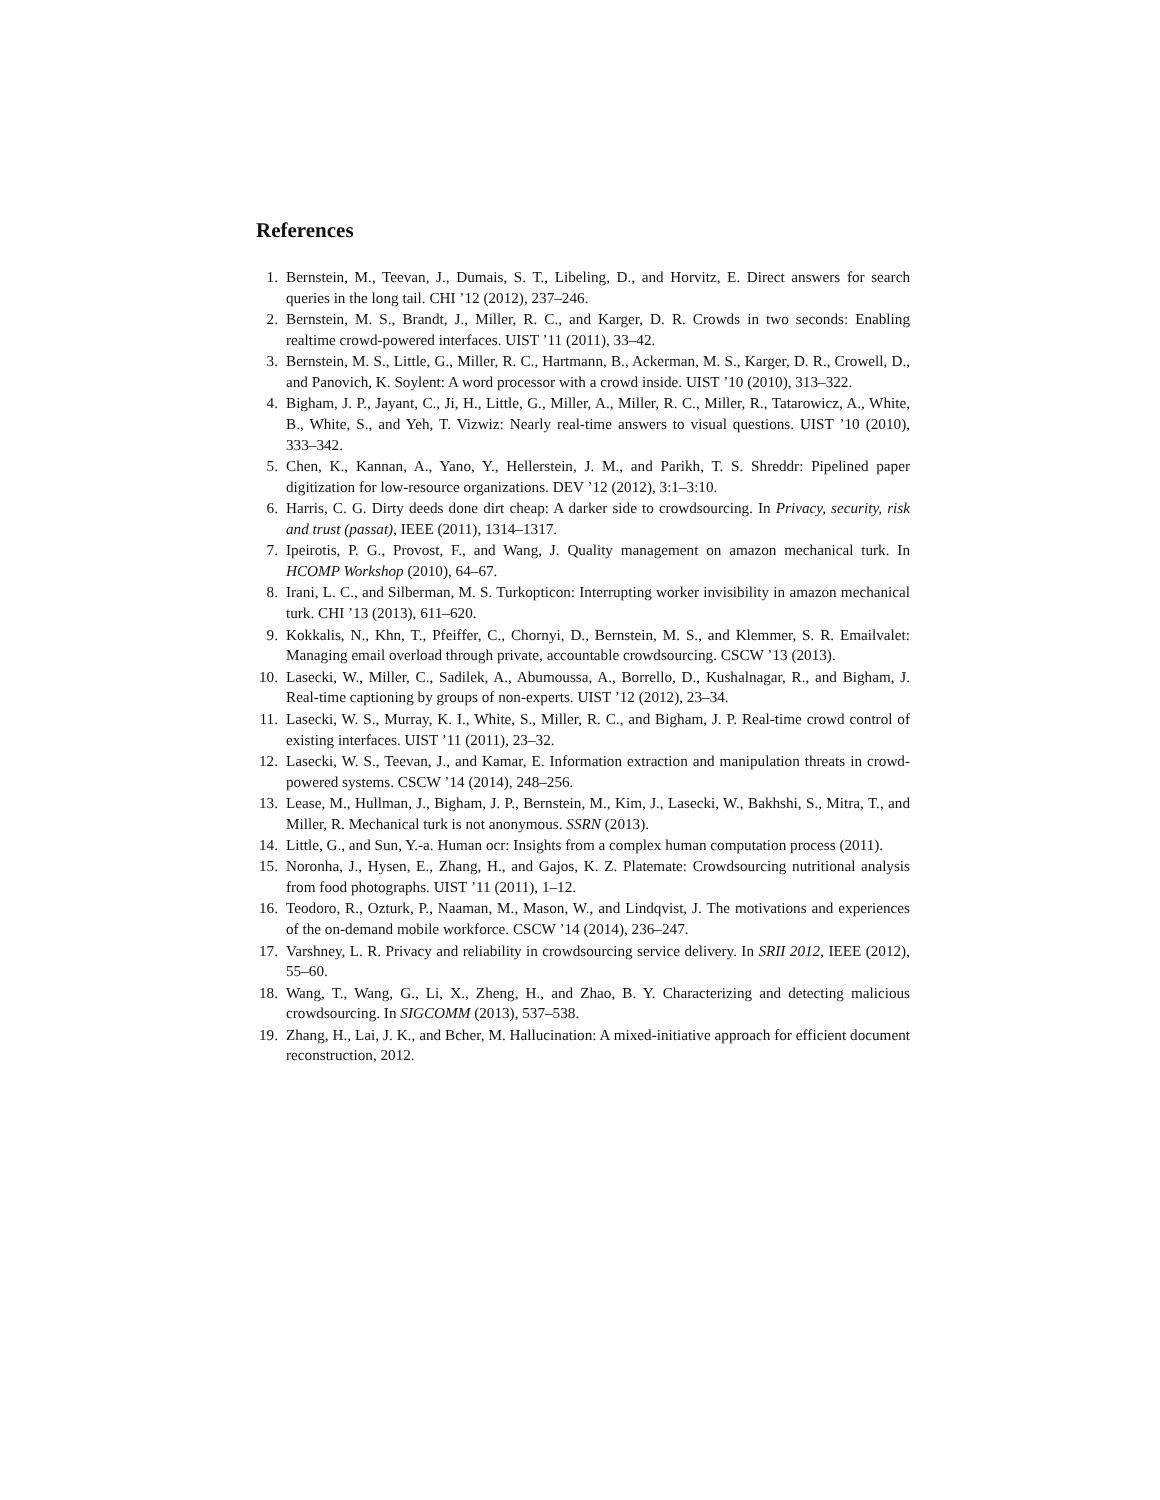References
1. Bernstein, M., Teevan, J., Dumais, S. T., Libeling, D., and Horvitz, E. Direct answers for search queries in the long tail. CHI ’12 (2012), 237–246.
2. Bernstein, M. S., Brandt, J., Miller, R. C., and Karger, D. R. Crowds in two seconds: Enabling realtime crowd-powered interfaces. UIST ’11 (2011), 33–42.
3. Bernstein, M. S., Little, G., Miller, R. C., Hartmann, B., Ackerman, M. S., Karger, D. R., Crowell, D., and Panovich, K. Soylent: A word processor with a crowd inside. UIST ’10 (2010), 313–322.
4. Bigham, J. P., Jayant, C., Ji, H., Little, G., Miller, A., Miller, R. C., Miller, R., Tatarowicz, A., White, B., White, S., and Yeh, T. Vizwiz: Nearly real-time answers to visual questions. UIST ’10 (2010), 333–342.
5. Chen, K., Kannan, A., Yano, Y., Hellerstein, J. M., and Parikh, T. S. Shreddr: Pipelined paper digitization for low-resource organizations. DEV ’12 (2012), 3:1–3:10.
6. Harris, C. G. Dirty deeds done dirt cheap: A darker side to crowdsourcing. In Privacy, security, risk and trust (passat), IEEE (2011), 1314–1317.
7. Ipeirotis, P. G., Provost, F., and Wang, J. Quality management on amazon mechanical turk. In HCOMP Workshop (2010), 64–67.
8. Irani, L. C., and Silberman, M. S. Turkopticon: Interrupting worker invisibility in amazon mechanical turk. CHI ’13 (2013), 611–620.
9. Kokkalis, N., Khn, T., Pfeiffer, C., Chornyi, D., Bernstein, M. S., and Klemmer, S. R. Emailvalet: Managing email overload through private, accountable crowdsourcing. CSCW ’13 (2013).
10. Lasecki, W., Miller, C., Sadilek, A., Abumoussa, A., Borrello, D., Kushalnagar, R., and Bigham, J. Real-time captioning by groups of non-experts. UIST ’12 (2012), 23–34.
11. Lasecki, W. S., Murray, K. I., White, S., Miller, R. C., and Bigham, J. P. Real-time crowd control of existing interfaces. UIST ’11 (2011), 23–32.
12. Lasecki, W. S., Teevan, J., and Kamar, E. Information extraction and manipulation threats in crowd-powered systems. CSCW ’14 (2014), 248–256.
13. Lease, M., Hullman, J., Bigham, J. P., Bernstein, M., Kim, J., Lasecki, W., Bakhshi, S., Mitra, T., and Miller, R. Mechanical turk is not anonymous. SSRN (2013).
14. Little, G., and Sun, Y.-a. Human ocr: Insights from a complex human computation process (2011).
15. Noronha, J., Hysen, E., Zhang, H., and Gajos, K. Z. Platemate: Crowdsourcing nutritional analysis from food photographs. UIST ’11 (2011), 1–12.
16. Teodoro, R., Ozturk, P., Naaman, M., Mason, W., and Lindqvist, J. The motivations and experiences of the on-demand mobile workforce. CSCW ’14 (2014), 236–247.
17. Varshney, L. R. Privacy and reliability in crowdsourcing service delivery. In SRII 2012, IEEE (2012), 55–60.
18. Wang, T., Wang, G., Li, X., Zheng, H., and Zhao, B. Y. Characterizing and detecting malicious crowdsourcing. In SIGCOMM (2013), 537–538.
19. Zhang, H., Lai, J. K., and Bcher, M. Hallucination: A mixed-initiative approach for efficient document reconstruction, 2012.